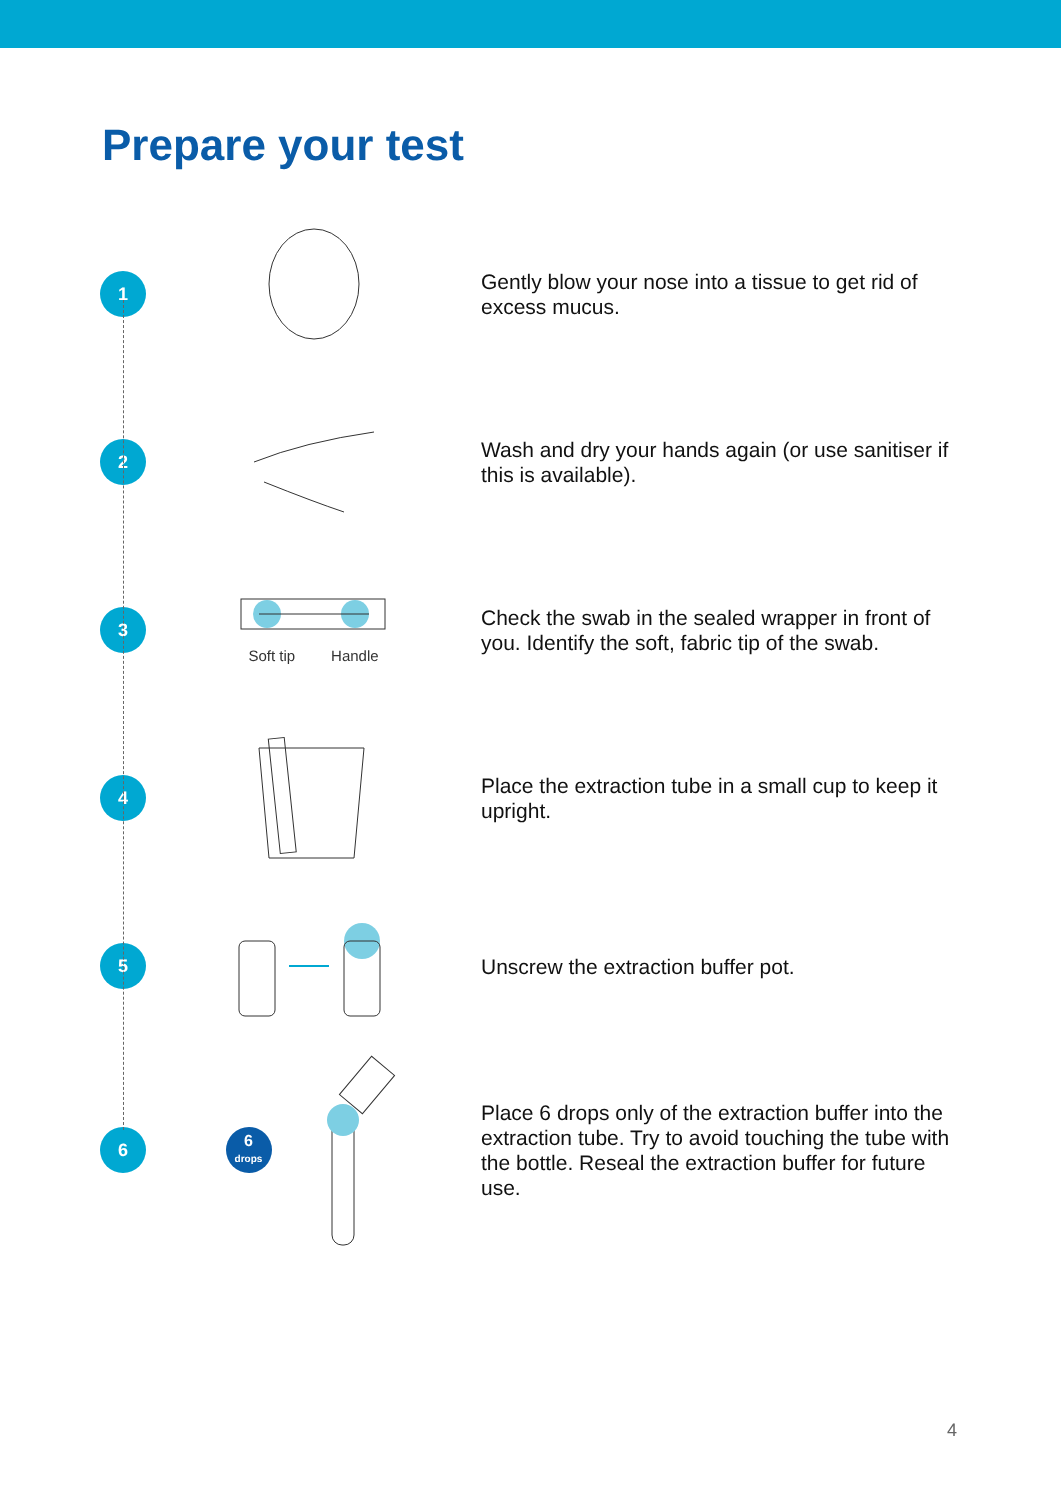Prepare your test
1
Gently blow your nose into a tissue to get rid of excess mucus.
2
Wash and dry your hands again (or use sanitiser if this is available).
3
Soft tip Handle
Check the swab in the sealed wrapper in front of you. Identify the soft, fabric tip of the swab.
4
Place the extraction tube in a small cup to keep it upright.
5
Unscrew the extraction buffer pot.
6
6
drops
Place 6 drops only of the extraction buffer into the extraction tube. Try to avoid touching the tube with the bottle. Reseal the extraction buffer for future use.
4